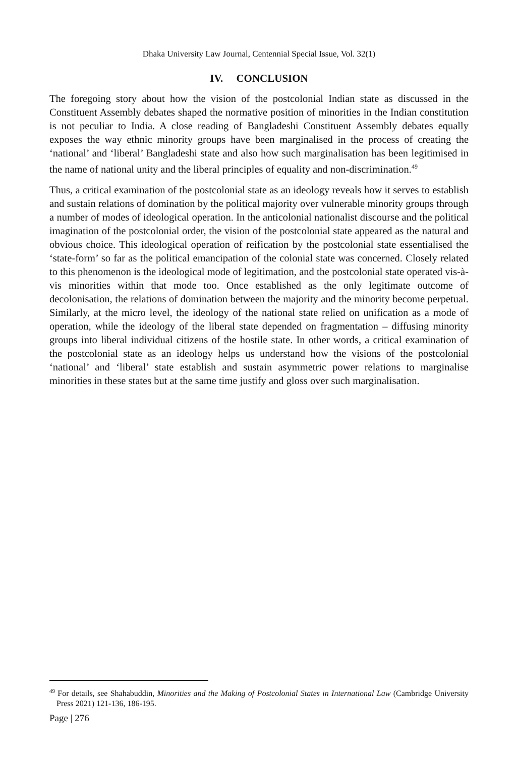Dhaka University Law Journal, Centennial Special Issue, Vol. 32(1)
IV. CONCLUSION
The foregoing story about how the vision of the postcolonial Indian state as discussed in the Constituent Assembly debates shaped the normative position of minorities in the Indian constitution is not peculiar to India. A close reading of Bangladeshi Constituent Assembly debates equally exposes the way ethnic minority groups have been marginalised in the process of creating the ‘national’ and ‘liberal’ Bangladeshi state and also how such marginalisation has been legitimised in the name of national unity and the liberal principles of equality and non-discrimination.<sup>49</sup>
Thus, a critical examination of the postcolonial state as an ideology reveals how it serves to establish and sustain relations of domination by the political majority over vulnerable minority groups through a number of modes of ideological operation. In the anticolonial nationalist discourse and the political imagination of the postcolonial order, the vision of the postcolonial state appeared as the natural and obvious choice. This ideological operation of reification by the postcolonial state essentialised the ‘state-form’ so far as the political emancipation of the colonial state was concerned. Closely related to this phenomenon is the ideological mode of legitimation, and the postcolonial state operated vis-à-vis minorities within that mode too. Once established as the only legitimate outcome of decolonisation, the relations of domination between the majority and the minority become perpetual. Similarly, at the micro level, the ideology of the national state relied on unification as a mode of operation, while the ideology of the liberal state depended on fragmentation – diffusing minority groups into liberal individual citizens of the hostile state. In other words, a critical examination of the postcolonial state as an ideology helps us understand how the visions of the postcolonial ‘national’ and ‘liberal’ state establish and sustain asymmetric power relations to marginalise minorities in these states but at the same time justify and gloss over such marginalisation.
<sup>49</sup> For details, see Shahabuddin, Minorities and the Making of Postcolonial States in International Law (Cambridge University Press 2021) 121-136, 186-195.
Page | 276